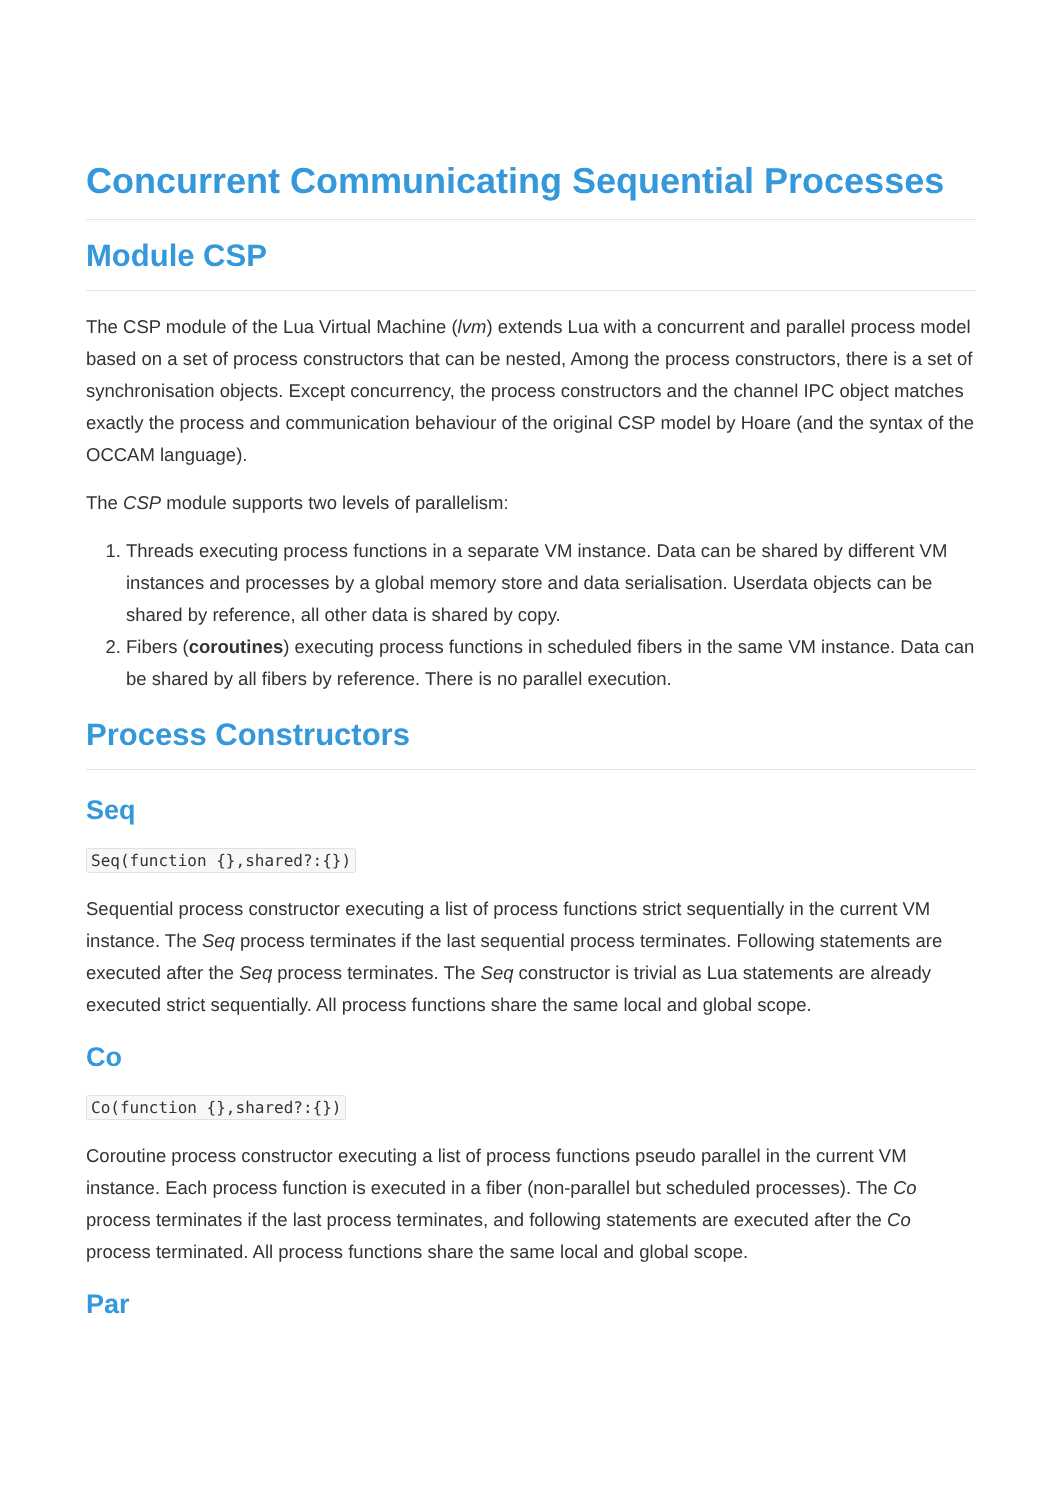Concurrent Communicating Sequential Processes
Module CSP
The CSP module of the Lua Virtual Machine (lvm) extends Lua with a concurrent and parallel process model based on a set of process constructors that can be nested, Among the process constructors, there is a set of synchronisation objects. Except concurrency, the process constructors and the channel IPC object matches exactly the process and communication behaviour of the original CSP model by Hoare (and the syntax of the OCCAM language).
The CSP module supports two levels of parallelism:
1. Threads executing process functions in a separate VM instance. Data can be shared by different VM instances and processes by a global memory store and data serialisation. Userdata objects can be shared by reference, all other data is shared by copy.
2. Fibers (coroutines) executing process functions in scheduled fibers in the same VM instance. Data can be shared by all fibers by reference. There is no parallel execution.
Process Constructors
Seq
Seq(function {},shared?:{})
Sequential process constructor executing a list of process functions strict sequentially in the current VM instance. The Seq process terminates if the last sequential process terminates. Following statements are executed after the Seq process terminates. The Seq constructor is trivial as Lua statements are already executed strict sequentially. All process functions share the same local and global scope.
Co
Co(function {},shared?:{})
Coroutine process constructor executing a list of process functions pseudo parallel in the current VM instance. Each process function is executed in a fiber (non-parallel but scheduled processes). The Co process terminates if the last process terminates, and following statements are executed after the Co process terminated. All process functions share the same local and global scope.
Par